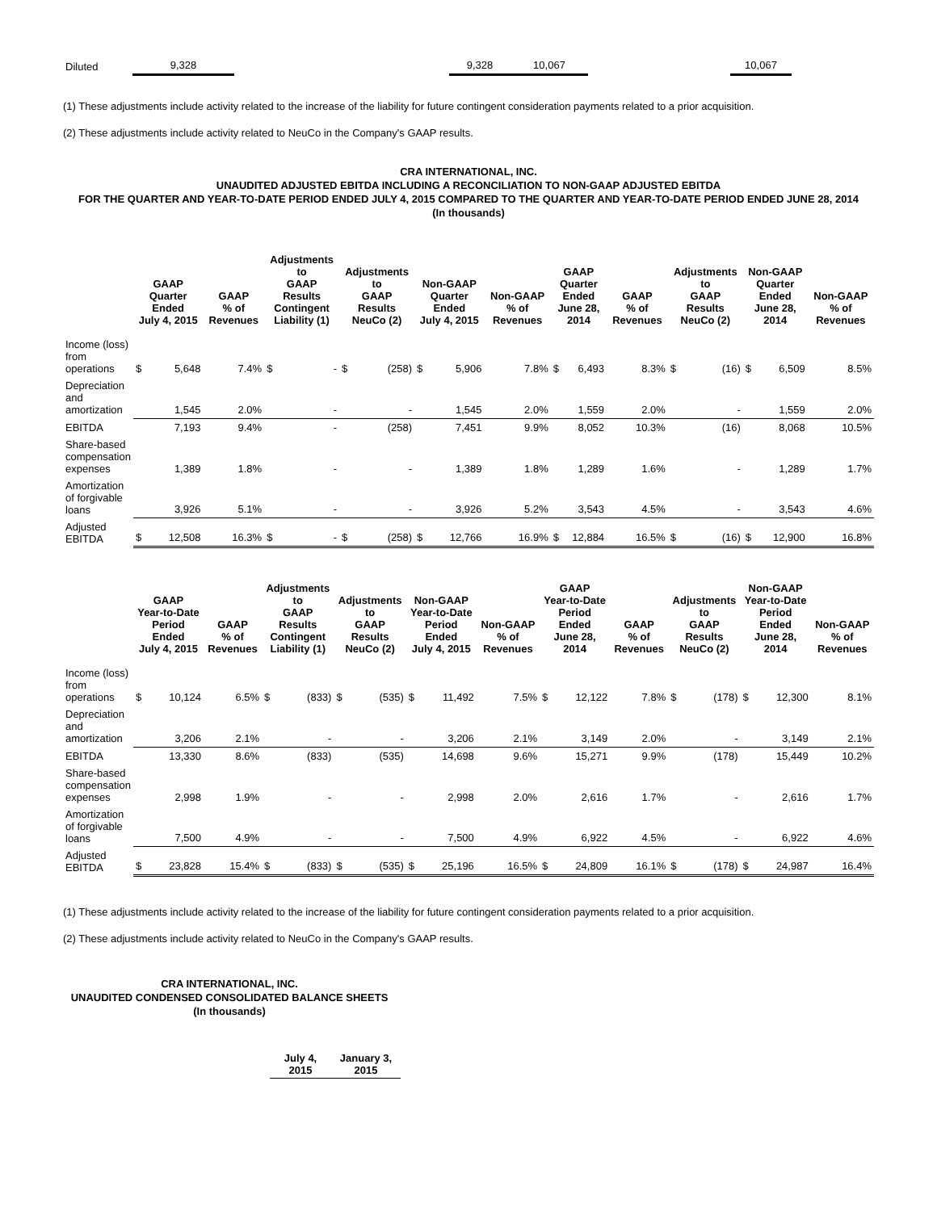| Diluted | 9,328 | | 9,328 | 10,067 | | 10,067 | |
(1) These adjustments include activity related to the increase of the liability for future contingent consideration payments related to a prior acquisition.
(2) These adjustments include activity related to NeuCo in the Company's GAAP results.
CRA INTERNATIONAL, INC.
UNAUDITED ADJUSTED EBITDA INCLUDING A RECONCILIATION TO NON-GAAP ADJUSTED EBITDA
FOR THE QUARTER AND YEAR-TO-DATE PERIOD ENDED JULY 4, 2015 COMPARED TO THE QUARTER AND YEAR-TO-DATE PERIOD ENDED JUNE 28, 2014
(In thousands)
| | GAAP Quarter Ended July 4, 2015 | | GAAP % of Revenues | Adjustments to GAAP Results Contingent Liability (1) | | Adjustments to GAAP Results NeuCo (2) | | Non-GAAP Quarter Ended July 4, 2015 | | Non-GAAP % of Revenues | GAAP Quarter Ended June 28, 2014 | | GAAP % of Revenues | Adjustments to GAAP Results NeuCo (2) | | Non-GAAP Quarter Ended June 28, 2014 | | Non-GAAP % of Revenues |
| --- | --- | --- | --- | --- | --- | --- | --- | --- | --- | --- | --- | --- | --- | --- | --- | --- | --- | --- |
| Income (loss) from operations | $ | 5,648 | 7.4% | $ | - | $ | (258) | $ | 5,906 | 7.8% | $ | 6,493 | 8.3% | $ | (16) | $ | 6,509 | 8.5% |
| Depreciation and amortization | | 1,545 | 2.0% | | - | | - | | 1,545 | 2.0% | | 1,559 | 2.0% | | - | | 1,559 | 2.0% |
| EBITDA | | 7,193 | 9.4% | | - | | (258) | | 7,451 | 9.9% | | 8,052 | 10.3% | | (16) | | 8,068 | 10.5% |
| Share-based compensation expenses | | 1,389 | 1.8% | | - | | - | | 1,389 | 1.8% | | 1,289 | 1.6% | | - | | 1,289 | 1.7% |
| Amortization of forgivable loans | | 3,926 | 5.1% | | - | | - | | 3,926 | 5.2% | | 3,543 | 4.5% | | - | | 3,543 | 4.6% |
| Adjusted EBITDA | $ | 12,508 | 16.3% | $ | - | $ | (258) | $ | 12,766 | 16.9% | $ | 12,884 | 16.5% | $ | (16) | $ | 12,900 | 16.8% |
| | GAAP Year-to-Date Period Ended July 4, 2015 | | GAAP % of Revenues | Adjustments to GAAP Results Contingent Liability (1) | | Adjustments to GAAP Results NeuCo (2) | | Non-GAAP Year-to-Date Period Ended July 4, 2015 | | Non-GAAP % of Revenues | GAAP Year-to-Date Period Ended June 28, 2014 | | GAAP % of Revenues | Adjustments to GAAP Results NeuCo (2) | | Non-GAAP Year-to-Date Period Ended June 28, 2014 | | Non-GAAP % of Revenues |
| --- | --- | --- | --- | --- | --- | --- | --- | --- | --- | --- | --- | --- | --- | --- | --- | --- | --- | --- |
| Income (loss) from operations | $ | 10,124 | 6.5% | $ | (833) | $ | (535) | $ | 11,492 | 7.5% | $ | 12,122 | 7.8% | $ | (178) | $ | 12,300 | 8.1% |
| Depreciation and amortization | | 3,206 | 2.1% | | - | | - | | 3,206 | 2.1% | | 3,149 | 2.0% | | - | | 3,149 | 2.1% |
| EBITDA | | 13,330 | 8.6% | | (833) | | (535) | | 14,698 | 9.6% | | 15,271 | 9.9% | | (178) | | 15,449 | 10.2% |
| Share-based compensation expenses | | 2,998 | 1.9% | | - | | - | | 2,998 | 2.0% | | 2,616 | 1.7% | | - | | 2,616 | 1.7% |
| Amortization of forgivable loans | | 7,500 | 4.9% | | - | | - | | 7,500 | 4.9% | | 6,922 | 4.5% | | - | | 6,922 | 4.6% |
| Adjusted EBITDA | $ | 23,828 | 15.4% | $ | (833) | $ | (535) | $ | 25,196 | 16.5% | $ | 24,809 | 16.1% | $ | (178) | $ | 24,987 | 16.4% |
(1) These adjustments include activity related to the increase of the liability for future contingent consideration payments related to a prior acquisition.
(2) These adjustments include activity related to NeuCo in the Company's GAAP results.
CRA INTERNATIONAL, INC.
UNAUDITED CONDENSED CONSOLIDATED BALANCE SHEETS
(In thousands)
| July 4, 2015 | January 3, 2015 |
| --- | --- |